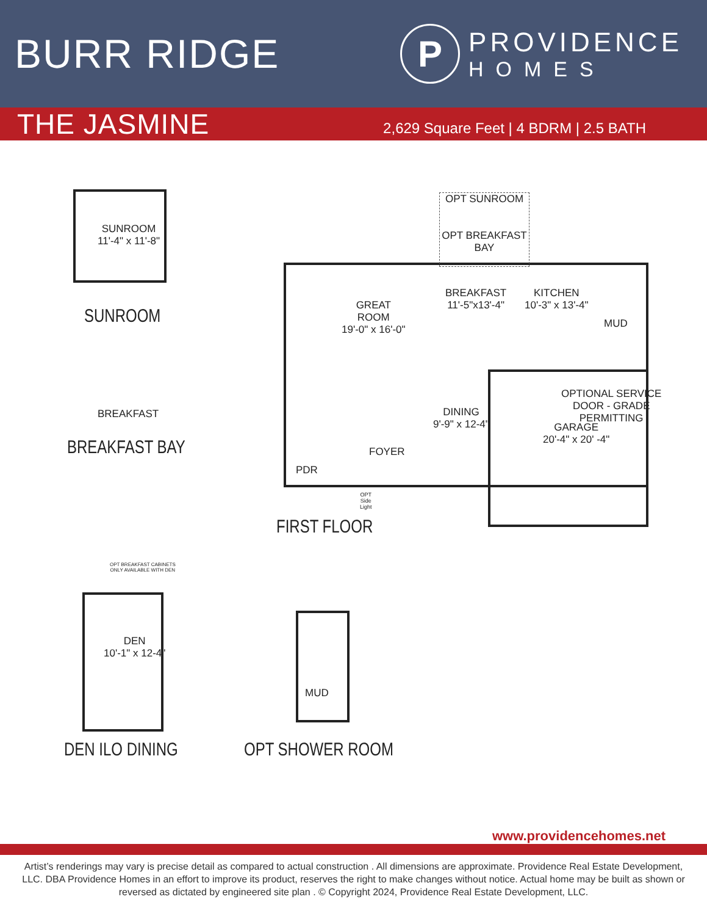BURR RIDGE
P
PROVIDENCE
HOMES
THE JASMINE
2,629 Square Feet | 4 BDRM | 2.5 BATH
SUNROOM
11'-4" x 11'-8"
SUNROOM
BREAKFAST
BREAKFAST BAY
OPT SUNROOM
OPT BREAKFAST BAY
GREAT
ROOM
19'-0" x 16'-0"
BREAKFAST
11'-5"x13'-4"
KITCHEN
10'-3" x 13'-4"
MUD
DINING
9'-9" x 12-4"
OPTIONAL SERVICE
DOOR - GRADE
PERMITTING
GARAGE
20'-4" x 20' -4"
FOYER
PDR
OPT
Side
Light
FIRST FLOOR
OPT BREAKFAST CABINETS
ONLY AVAILABLE WITH DEN
DEN
10'-1" x 12-4"
DEN ILO DINING
MUD
OPT SHOWER ROOM
www.providencehomes.net
Artist’s renderings may vary is precise detail as compared to actual construction . All dimensions are approximate. Providence Real Estate Development, LLC. DBA Providence Homes in an effort to improve its product, reserves the right to make changes without notice. Actual home may be built as shown or reversed as dictated by engineered site plan . © Copyright 2024, Providence Real Estate Development, LLC.